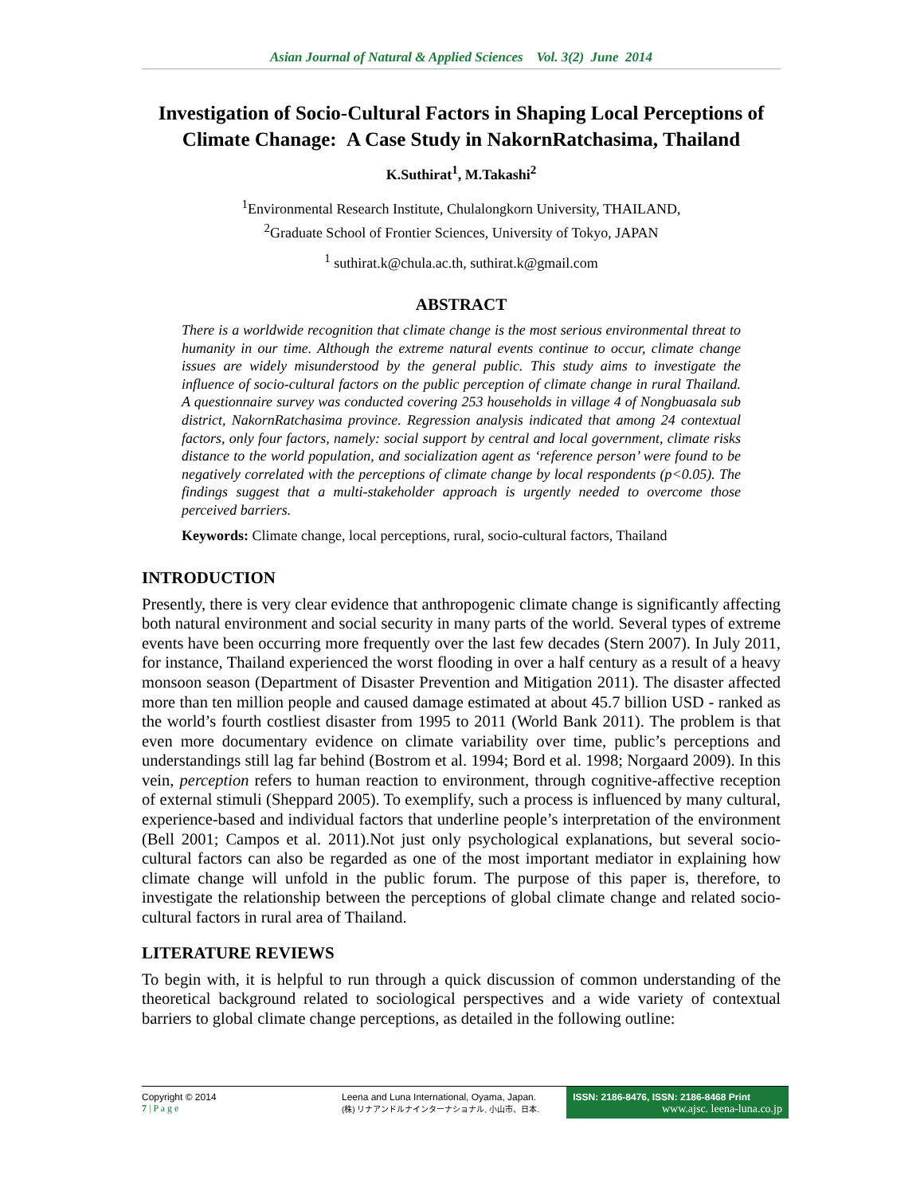Asian Journal of Natural & Applied Sciences Vol. 3(2) June 2014
Investigation of Socio-Cultural Factors in Shaping Local Perceptions of Climate Chanage: A Case Study in NakornRatchasima, Thailand
K.Suthirat<sup>1</sup>, M.Takashi<sup>2</sup>
<sup>1</sup> Environmental Research Institute, Chulalongkorn University, THAILAND,
<sup>2</sup> Graduate School of Frontier Sciences, University of Tokyo, JAPAN
<sup>1</sup> suthirat.k@chula.ac.th, suthirat.k@gmail.com
ABSTRACT
There is a worldwide recognition that climate change is the most serious environmental threat to humanity in our time. Although the extreme natural events continue to occur, climate change issues are widely misunderstood by the general public. This study aims to investigate the influence of socio-cultural factors on the public perception of climate change in rural Thailand. A questionnaire survey was conducted covering 253 households in village 4 of Nongbuasala sub district, NakornRatchasima province. Regression analysis indicated that among 24 contextual factors, only four factors, namely: social support by central and local government, climate risks distance to the world population, and socialization agent as ‘reference person’ were found to be negatively correlated with the perceptions of climate change by local respondents (p<0.05). The findings suggest that a multi-stakeholder approach is urgently needed to overcome those perceived barriers.
Keywords: Climate change, local perceptions, rural, socio-cultural factors, Thailand
INTRODUCTION
Presently, there is very clear evidence that anthropogenic climate change is significantly affecting both natural environment and social security in many parts of the world. Several types of extreme events have been occurring more frequently over the last few decades (Stern 2007). In July 2011, for instance, Thailand experienced the worst flooding in over a half century as a result of a heavy monsoon season (Department of Disaster Prevention and Mitigation 2011). The disaster affected more than ten million people and caused damage estimated at about 45.7 billion USD - ranked as the world’s fourth costliest disaster from 1995 to 2011 (World Bank 2011). The problem is that even more documentary evidence on climate variability over time, public’s perceptions and understandings still lag far behind (Bostrom et al. 1994; Bord et al. 1998; Norgaard 2009). In this vein, perception refers to human reaction to environment, through cognitive-affective reception of external stimuli (Sheppard 2005). To exemplify, such a process is influenced by many cultural, experience-based and individual factors that underline people’s interpretation of the environment (Bell 2001; Campos et al. 2011).Not just only psychological explanations, but several socio-cultural factors can also be regarded as one of the most important mediator in explaining how climate change will unfold in the public forum. The purpose of this paper is, therefore, to investigate the relationship between the perceptions of global climate change and related socio-cultural factors in rural area of Thailand.
LITERATURE REVIEWS
To begin with, it is helpful to run through a quick discussion of common understanding of the theoretical background related to sociological perspectives and a wide variety of contextual barriers to global climate change perceptions, as detailed in the following outline:
Copyright © 2014
7 | P a g e
Leena and Luna International, Oyama, Japan.
(株) リナアンドルナインターナショナル, 小山市、日本.
ISSN: 2186-8476, ISSN: 2186-8468 Print
www.ajsc. leena-luna.co.jp